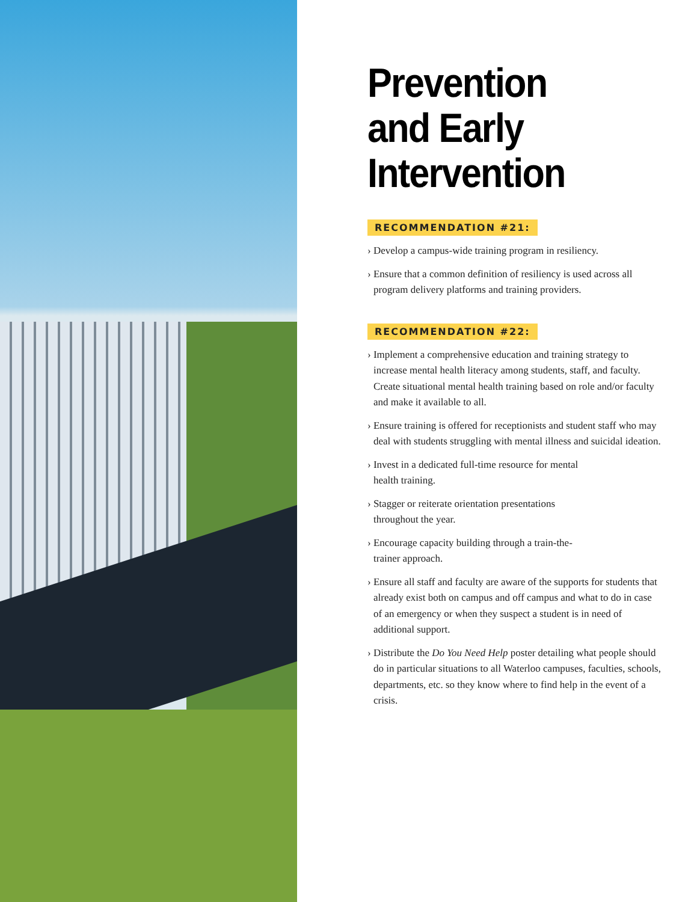Prevention
and Early
Intervention
RECOMMENDATION #21:
› Develop a campus-wide training program in resiliency.
› Ensure that a common definition of resiliency is used across all program delivery platforms and training providers.
RECOMMENDATION #22:
› Implement a comprehensive education and training strategy to increase mental health literacy among students, staff, and faculty. Create situational mental health training based on role and/or faculty and make it available to all.
› Ensure training is offered for receptionists and student staff who may deal with students struggling with mental illness and suicidal ideation.
› Invest in a dedicated full-time resource for mental
health training.
› Stagger or reiterate orientation presentations
throughout the year.
› Encourage capacity building through a train-the-
trainer approach.
› Ensure all staff and faculty are aware of the supports for students that already exist both on campus and off campus and what to do in case of an emergency or when they suspect a student is in need of additional support.
› Distribute the Do You Need Help poster detailing what people should do in particular situations to all Waterloo campuses, faculties, schools, departments, etc. so they know where to find help in the event of a crisis.